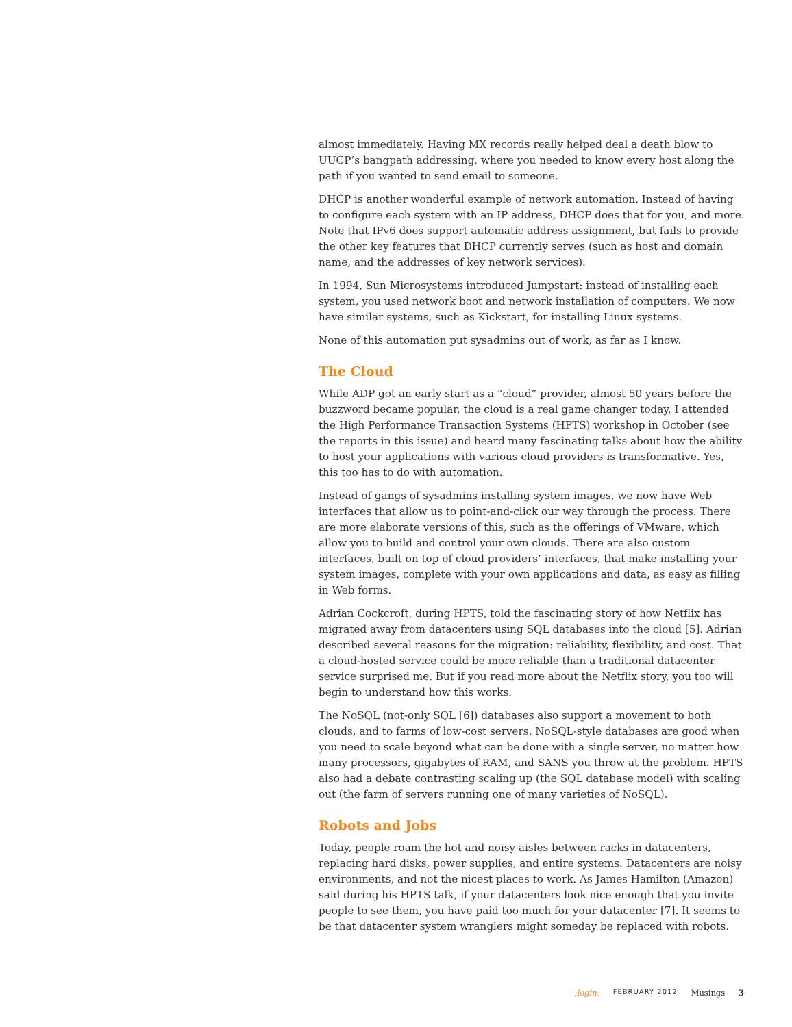almost immediately. Having MX records really helped deal a death blow to UUCP’s bangpath addressing, where you needed to know every host along the path if you wanted to send email to someone.
DHCP is another wonderful example of network automation. Instead of having to configure each system with an IP address, DHCP does that for you, and more. Note that IPv6 does support automatic address assignment, but fails to provide the other key features that DHCP currently serves (such as host and domain name, and the addresses of key network services).
In 1994, Sun Microsystems introduced Jumpstart: instead of installing each system, you used network boot and network installation of computers. We now have similar systems, such as Kickstart, for installing Linux systems.
None of this automation put sysadmins out of work, as far as I know.
The Cloud
While ADP got an early start as a “cloud” provider, almost 50 years before the buzzword became popular, the cloud is a real game changer today. I attended the High Performance Transaction Systems (HPTS) workshop in October (see the reports in this issue) and heard many fascinating talks about how the ability to host your applications with various cloud providers is transformative. Yes, this too has to do with automation.
Instead of gangs of sysadmins installing system images, we now have Web interfaces that allow us to point-and-click our way through the process. There are more elaborate versions of this, such as the offerings of VMware, which allow you to build and control your own clouds. There are also custom interfaces, built on top of cloud providers’ interfaces, that make installing your system images, complete with your own applications and data, as easy as filling in Web forms.
Adrian Cockcroft, during HPTS, told the fascinating story of how Netflix has migrated away from datacenters using SQL databases into the cloud [5]. Adrian described several reasons for the migration: reliability, flexibility, and cost. That a cloud-hosted service could be more reliable than a traditional datacenter service surprised me. But if you read more about the Netflix story, you too will begin to understand how this works.
The NoSQL (not-only SQL [6]) databases also support a movement to both clouds, and to farms of low-cost servers. NoSQL-style databases are good when you need to scale beyond what can be done with a single server, no matter how many processors, gigabytes of RAM, and SANS you throw at the problem. HPTS also had a debate contrasting scaling up (the SQL database model) with scaling out (the farm of servers running one of many varieties of NoSQL).
Robots and Jobs
Today, people roam the hot and noisy aisles between racks in datacenters, replacing hard disks, power supplies, and entire systems. Datacenters are noisy environments, and not the nicest places to work. As James Hamilton (Amazon) said during his HPTS talk, if your datacenters look nice enough that you invite people to see them, you have paid too much for your datacenter [7]. It seems to be that datacenter system wranglers might someday be replaced with robots.
;login: FEBRUARY 2012 Musings 3